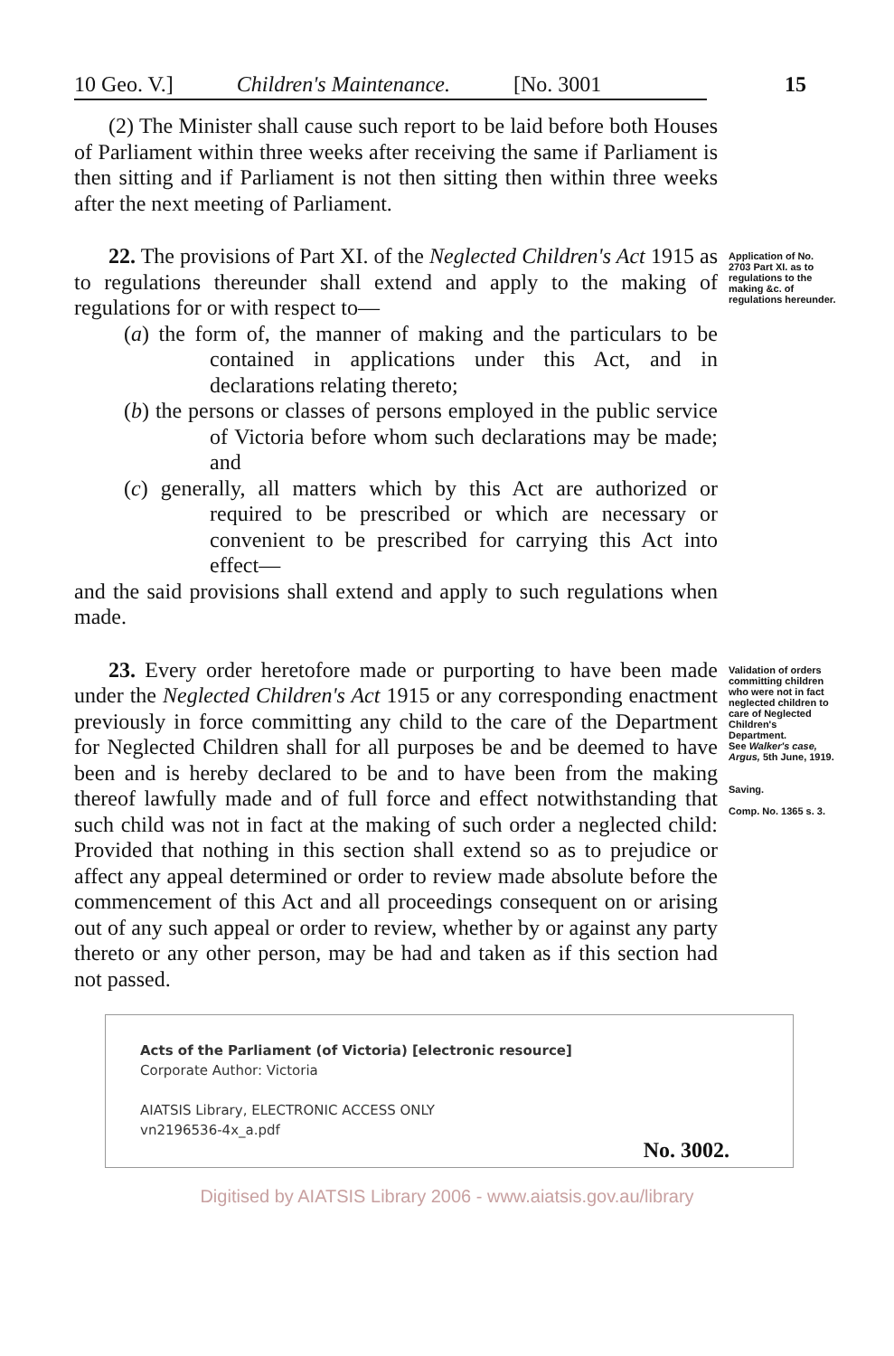10 Geo. V.] Children's Maintenance. [No. 3001
15
(2) The Minister shall cause such report to be laid before both Houses of Parliament within three weeks after receiving the same if Parliament is then sitting and if Parliament is not then sitting then within three weeks after the next meeting of Parliament.
22. The provisions of Part XI. of the Neglected Children's Act 1915 as to regulations thereunder shall extend and apply to the making of regulations for or with respect to—
(a) the form of, the manner of making and the particulars to be contained in applications under this Act, and in declarations relating thereto;
(b) the persons or classes of persons employed in the public service of Victoria before whom such declarations may be made; and
(c) generally, all matters which by this Act are authorized or required to be prescribed or which are necessary or convenient to be prescribed for carrying this Act into effect—
and the said provisions shall extend and apply to such regulations when made.
Application of No. 2703 Part XI. as to regulations to the making &c. of regulations hereunder.
23. Every order heretofore made or purporting to have been made under the Neglected Children's Act 1915 or any corresponding enactment previously in force committing any child to the care of the Department for Neglected Children shall for all purposes be and be deemed to have been and is hereby declared to be and to have been from the making thereof lawfully made and of full force and effect notwithstanding that such child was not in fact at the making of such order a neglected child: Provided that nothing in this section shall extend so as to prejudice or affect any appeal determined or order to review made absolute before the commencement of this Act and all proceedings consequent on or arising out of any such appeal or order to review, whether by or against any party thereto or any other person, may be had and taken as if this section had not passed.
Validation of orders committing children who were not in fact neglected children to care of Neglected Children's Department.
See Walker's case, Argus, 5th June, 1919.
Saving.
Comp. No. 1365 s. 3.
Acts of the Parliament (of Victoria) [electronic resource]
Corporate Author: Victoria
AIATSIS Library, ELECTRONIC ACCESS ONLY
vn2196536-4x_a.pdf
No. 3002.
Digitised by AIATSIS Library 2006 - www.aiatsis.gov.au/library